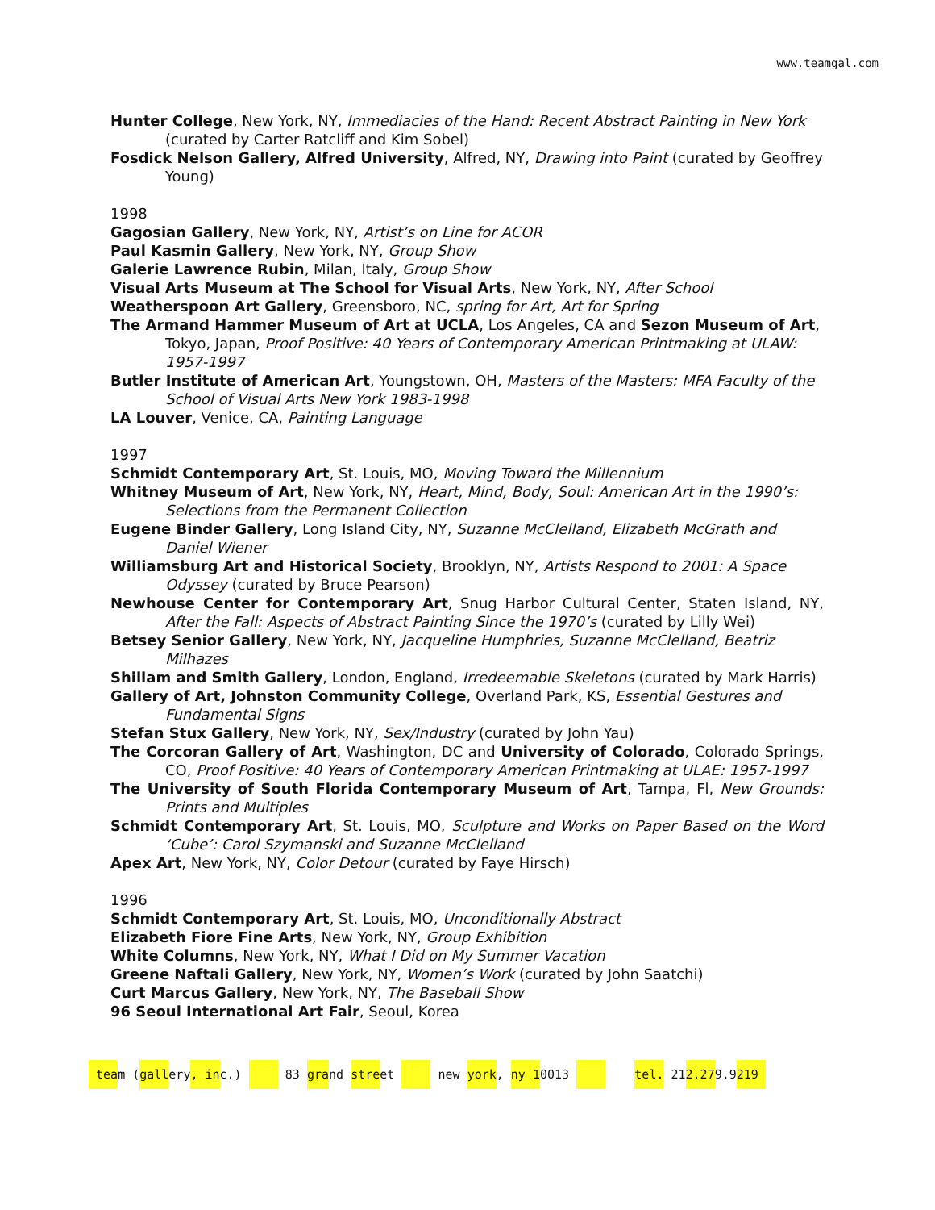www.teamgal.com
Hunter College, New York, NY, Immediacies of the Hand: Recent Abstract Painting in New York (curated by Carter Ratcliff and Kim Sobel)
Fosdick Nelson Gallery, Alfred University, Alfred, NY, Drawing into Paint (curated by Geoffrey Young)
1998
Gagosian Gallery, New York, NY, Artist’s on Line for ACOR
Paul Kasmin Gallery, New York, NY, Group Show
Galerie Lawrence Rubin, Milan, Italy, Group Show
Visual Arts Museum at The School for Visual Arts, New York, NY, After School
Weatherspoon Art Gallery, Greensboro, NC, spring for Art, Art for Spring
The Armand Hammer Museum of Art at UCLA, Los Angeles, CA and Sezon Museum of Art, Tokyo, Japan, Proof Positive: 40 Years of Contemporary American Printmaking at ULAW: 1957-1997
Butler Institute of American Art, Youngstown, OH, Masters of the Masters: MFA Faculty of the School of Visual Arts New York 1983-1998
LA Louver, Venice, CA, Painting Language
1997
Schmidt Contemporary Art, St. Louis, MO, Moving Toward the Millennium
Whitney Museum of Art, New York, NY, Heart, Mind, Body, Soul: American Art in the 1990’s: Selections from the Permanent Collection
Eugene Binder Gallery, Long Island City, NY, Suzanne McClelland, Elizabeth McGrath and Daniel Wiener
Williamsburg Art and Historical Society, Brooklyn, NY, Artists Respond to 2001: A Space Odyssey (curated by Bruce Pearson)
Newhouse Center for Contemporary Art, Snug Harbor Cultural Center, Staten Island, NY, After the Fall: Aspects of Abstract Painting Since the 1970’s (curated by Lilly Wei)
Betsey Senior Gallery, New York, NY, Jacqueline Humphries, Suzanne McClelland, Beatriz Milhazes
Shillam and Smith Gallery, London, England, Irredeemable Skeletons (curated by Mark Harris)
Gallery of Art, Johnston Community College, Overland Park, KS, Essential Gestures and Fundamental Signs
Stefan Stux Gallery, New York, NY, Sex/Industry (curated by John Yau)
The Corcoran Gallery of Art, Washington, DC and University of Colorado, Colorado Springs, CO, Proof Positive: 40 Years of Contemporary American Printmaking at ULAE: 1957-1997
The University of South Florida Contemporary Museum of Art, Tampa, Fl, New Grounds: Prints and Multiples
Schmidt Contemporary Art, St. Louis, MO, Sculpture and Works on Paper Based on the Word ‘Cube’: Carol Szymanski and Suzanne McClelland
Apex Art, New York, NY, Color Detour (curated by Faye Hirsch)
1996
Schmidt Contemporary Art, St. Louis, MO, Unconditionally Abstract
Elizabeth Fiore Fine Arts, New York, NY, Group Exhibition
White Columns, New York, NY, What I Did on My Summer Vacation
Greene Naftali Gallery, New York, NY, Women’s Work (curated by John Saatchi)
Curt Marcus Gallery, New York, NY, The Baseball Show
96 Seoul International Art Fair, Seoul, Korea
team (gallery, inc.) 83 grand street new york, ny 10013 tel. 212.279.9219